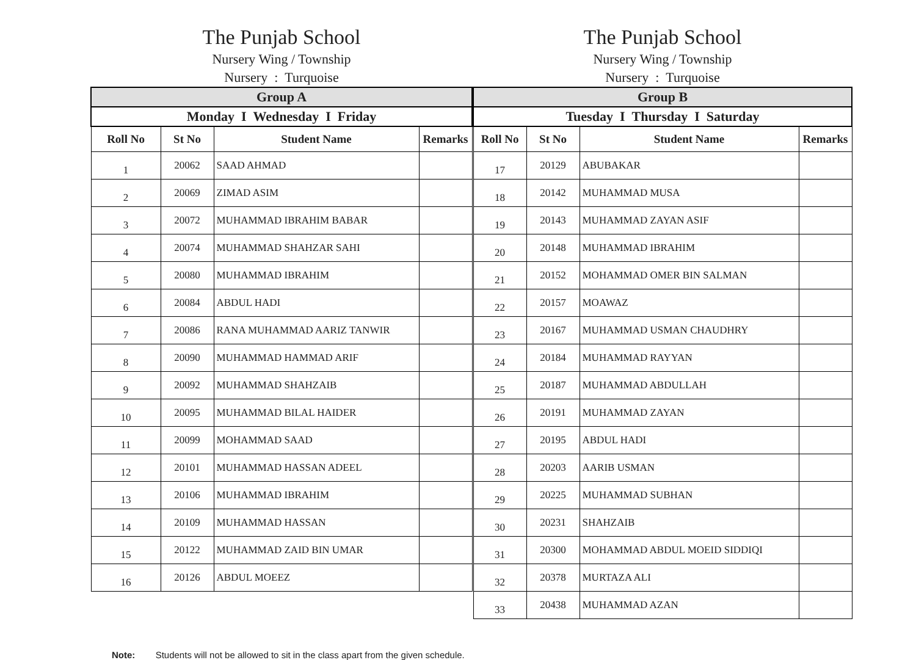The Punjab School
Nursery Wing / Township
Nursery : Turquoise
| Group A | | | |
| --- | --- | --- | --- |
| Monday I Wednesday I Friday | | | |
| Roll No | St No | Student Name | Remarks |
| 1 | 20062 | SAAD AHMAD | |
| 2 | 20069 | ZIMAD ASIM | |
| 3 | 20072 | MUHAMMAD IBRAHIM BABAR | |
| 4 | 20074 | MUHAMMAD SHAHZAR SAHI | |
| 5 | 20080 | MUHAMMAD IBRAHIM | |
| 6 | 20084 | ABDUL HADI | |
| 7 | 20086 | RANA MUHAMMAD AARIZ TANWIR | |
| 8 | 20090 | MUHAMMAD HAMMAD ARIF | |
| 9 | 20092 | MUHAMMAD SHAHZAIB | |
| 10 | 20095 | MUHAMMAD BILAL HAIDER | |
| 11 | 20099 | MOHAMMAD SAAD | |
| 12 | 20101 | MUHAMMAD HASSAN ADEEL | |
| 13 | 20106 | MUHAMMAD IBRAHIM | |
| 14 | 20109 | MUHAMMAD HASSAN | |
| 15 | 20122 | MUHAMMAD ZAID BIN UMAR | |
| 16 | 20126 | ABDUL MOEEZ | |
The Punjab School
Nursery Wing / Township
Nursery : Turquoise
| Group B | | | |
| --- | --- | --- | --- |
| Tuesday I Thursday I Saturday | | | |
| Roll No | St No | Student Name | Remarks |
| 17 | 20129 | ABUBAKAR | |
| 18 | 20142 | MUHAMMAD MUSA | |
| 19 | 20143 | MUHAMMAD ZAYAN ASIF | |
| 20 | 20148 | MUHAMMAD IBRAHIM | |
| 21 | 20152 | MOHAMMAD OMER BIN SALMAN | |
| 22 | 20157 | MOAWAZ | |
| 23 | 20167 | MUHAMMAD USMAN CHAUDHRY | |
| 24 | 20184 | MUHAMMAD RAYYAN | |
| 25 | 20187 | MUHAMMAD ABDULLAH | |
| 26 | 20191 | MUHAMMAD ZAYAN | |
| 27 | 20195 | ABDUL HADI | |
| 28 | 20203 | AARIB USMAN | |
| 29 | 20225 | MUHAMMAD SUBHAN | |
| 30 | 20231 | SHAHZAIB | |
| 31 | 20300 | MOHAMMAD ABDUL MOEID SIDDIQI | |
| 32 | 20378 | MURTAZA ALI | |
| 33 | 20438 | MUHAMMAD AZAN | |
Note: Students will not be allowed to sit in the class apart from the given schedule.